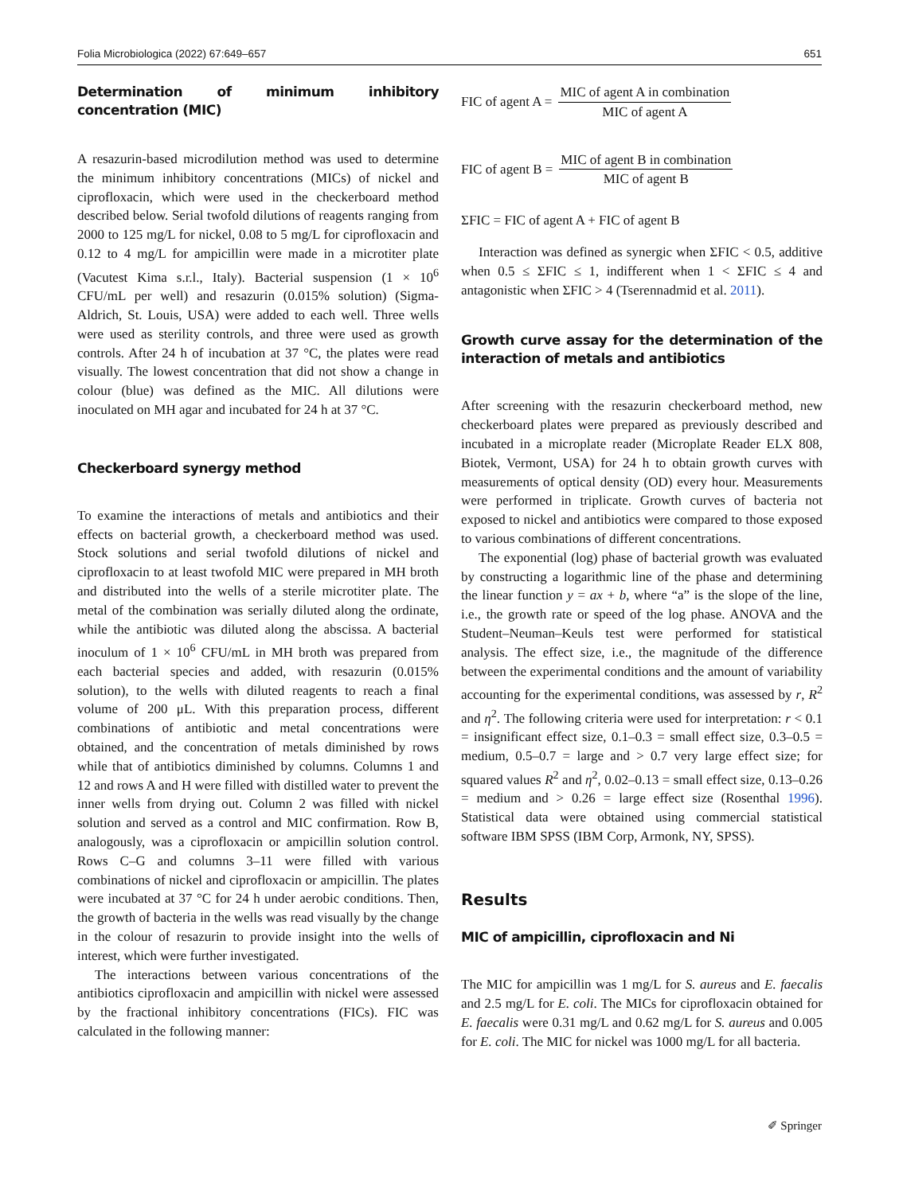Folia Microbiologica (2022) 67:649–657 651
Determination of minimum inhibitory concentration (MIC)
A resazurin-based microdilution method was used to determine the minimum inhibitory concentrations (MICs) of nickel and ciprofloxacin, which were used in the checkerboard method described below. Serial twofold dilutions of reagents ranging from 2000 to 125 mg/L for nickel, 0.08 to 5 mg/L for ciprofloxacin and 0.12 to 4 mg/L for ampicillin were made in a microtiter plate (Vacutest Kima s.r.l., Italy). Bacterial suspension (1 × 10<sup>6</sup> CFU/mL per well) and resazurin (0.015% solution) (Sigma-Aldrich, St. Louis, USA) were added to each well. Three wells were used as sterility controls, and three were used as growth controls. After 24 h of incubation at 37 °C, the plates were read visually. The lowest concentration that did not show a change in colour (blue) was defined as the MIC. All dilutions were inoculated on MH agar and incubated for 24 h at 37 °C.
Checkerboard synergy method
To examine the interactions of metals and antibiotics and their effects on bacterial growth, a checkerboard method was used. Stock solutions and serial twofold dilutions of nickel and ciprofloxacin to at least twofold MIC were prepared in MH broth and distributed into the wells of a sterile microtiter plate. The metal of the combination was serially diluted along the ordinate, while the antibiotic was diluted along the abscissa. A bacterial inoculum of 1 × 10<sup>6</sup> CFU/mL in MH broth was prepared from each bacterial species and added, with resazurin (0.015% solution), to the wells with diluted reagents to reach a final volume of 200 μL. With this preparation process, different combinations of antibiotic and metal concentrations were obtained, and the concentration of metals diminished by rows while that of antibiotics diminished by columns. Columns 1 and 12 and rows A and H were filled with distilled water to prevent the inner wells from drying out. Column 2 was filled with nickel solution and served as a control and MIC confirmation. Row B, analogously, was a ciprofloxacin or ampicillin solution control. Rows C–G and columns 3–11 were filled with various combinations of nickel and ciprofloxacin or ampicillin. The plates were incubated at 37 °C for 24 h under aerobic conditions. Then, the growth of bacteria in the wells was read visually by the change in the colour of resazurin to provide insight into the wells of interest, which were further investigated.
The interactions between various concentrations of the antibiotics ciprofloxacin and ampicillin with nickel were assessed by the fractional inhibitory concentrations (FICs). FIC was calculated in the following manner:
FIC of agent A = MIC of agent A in combination MIC of agent A
FIC of agent B = MIC of agent B in combination MIC of agent B
ΣFIC = FIC of agent A + FIC of agent B
Interaction was defined as synergic when ΣFIC < 0.5, additive when 0.5 ≤ ΣFIC ≤ 1, indifferent when 1 < ΣFIC ≤ 4 and antagonistic when ΣFIC > 4 (Tserennadmid et al. 2011).
Growth curve assay for the determination of the interaction of metals and antibiotics
After screening with the resazurin checkerboard method, new checkerboard plates were prepared as previously described and incubated in a microplate reader (Microplate Reader ELX 808, Biotek, Vermont, USA) for 24 h to obtain growth curves with measurements of optical density (OD) every hour. Measurements were performed in triplicate. Growth curves of bacteria not exposed to nickel and antibiotics were compared to those exposed to various combinations of different concentrations.
The exponential (log) phase of bacterial growth was evaluated by constructing a logarithmic line of the phase and determining the linear function y = ax + b, where “a” is the slope of the line, i.e., the growth rate or speed of the log phase. ANOVA and the Student–Neuman–Keuls test were performed for statistical analysis. The effect size, i.e., the magnitude of the difference between the experimental conditions and the amount of variability accounting for the experimental conditions, was assessed by r, R<sup>2</sup> and η<sup>2</sup>. The following criteria were used for interpretation: r < 0.1 = insignificant effect size, 0.1–0.3 = small effect size, 0.3–0.5 = medium, 0.5–0.7 = large and > 0.7 very large effect size; for squared values R<sup>2</sup> and η<sup>2</sup>, 0.02–0.13 = small effect size, 0.13–0.26 = medium and > 0.26 = large effect size (Rosenthal 1996). Statistical data were obtained using commercial statistical software IBM SPSS (IBM Corp, Armonk, NY, SPSS).
Results
MIC of ampicillin, ciprofloxacin and Ni
The MIC for ampicillin was 1 mg/L for S. aureus and E. faecalis and 2.5 mg/L for E. coli. The MICs for ciprofloxacin obtained for E. faecalis were 0.31 mg/L and 0.62 mg/L for S. aureus and 0.005 for E. coli. The MIC for nickel was 1000 mg/L for all bacteria.
✐ Springer